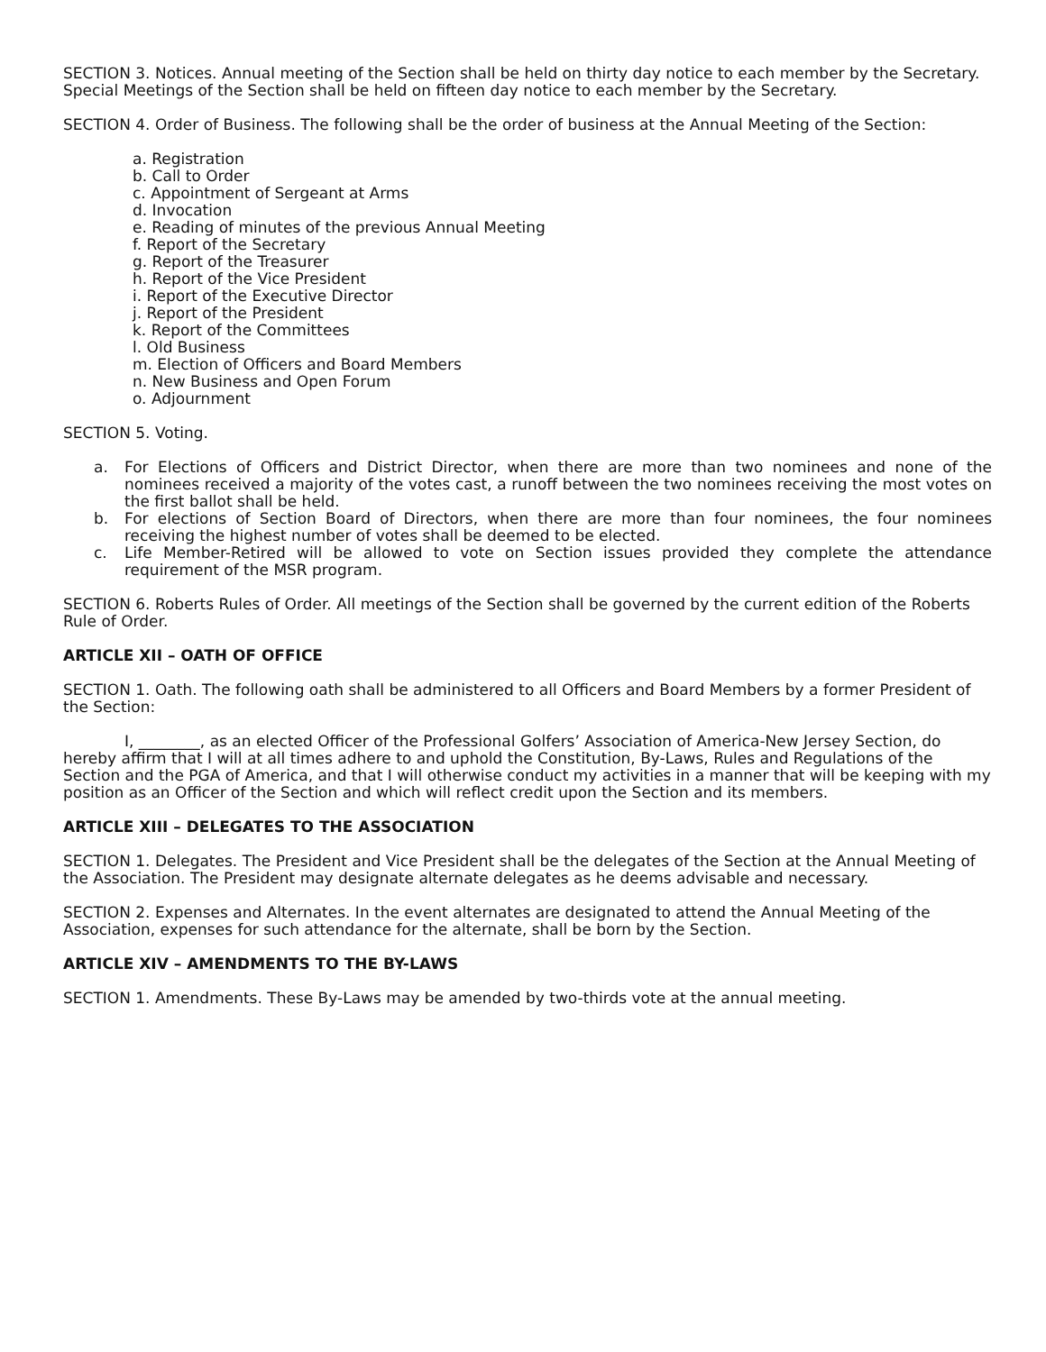SECTION 3. Notices. Annual meeting of the Section shall be held on thirty day notice to each member by the Secretary. Special Meetings of the Section shall be held on fifteen day notice to each member by the Secretary.
SECTION 4. Order of Business. The following shall be the order of business at the Annual Meeting of the Section:
a. Registration
b. Call to Order
c. Appointment of Sergeant at Arms
d. Invocation
e. Reading of minutes of the previous Annual Meeting
f. Report of the Secretary
g. Report of the Treasurer
h. Report of the Vice President
i. Report of the Executive Director
j. Report of the President
k. Report of the Committees
l. Old Business
m. Election of Officers and Board Members
n. New Business and Open Forum
o. Adjournment
SECTION 5. Voting.
a. For Elections of Officers and District Director, when there are more than two nominees and none of the nominees received a majority of the votes cast, a runoff between the two nominees receiving the most votes on the first ballot shall be held.
b. For elections of Section Board of Directors, when there are more than four nominees, the four nominees receiving the highest number of votes shall be deemed to be elected.
c. Life Member-Retired will be allowed to vote on Section issues provided they complete the attendance requirement of the MSR program.
SECTION 6. Roberts Rules of Order. All meetings of the Section shall be governed by the current edition of the Roberts Rule of Order.
ARTICLE XII – OATH OF OFFICE
SECTION 1. Oath. The following oath shall be administered to all Officers and Board Members by a former President of the Section:
I, ________, as an elected Officer of the Professional Golfers’ Association of America-New Jersey Section, do hereby affirm that I will at all times adhere to and uphold the Constitution, By-Laws, Rules and Regulations of the Section and the PGA of America, and that I will otherwise conduct my activities in a manner that will be keeping with my position as an Officer of the Section and which will reflect credit upon the Section and its members.
ARTICLE XIII – DELEGATES TO THE ASSOCIATION
SECTION 1. Delegates. The President and Vice President shall be the delegates of the Section at the Annual Meeting of the Association. The President may designate alternate delegates as he deems advisable and necessary.
SECTION 2. Expenses and Alternates. In the event alternates are designated to attend the Annual Meeting of the Association, expenses for such attendance for the alternate, shall be born by the Section.
ARTICLE XIV – AMENDMENTS TO THE BY-LAWS
SECTION 1. Amendments. These By-Laws may be amended by two-thirds vote at the annual meeting.